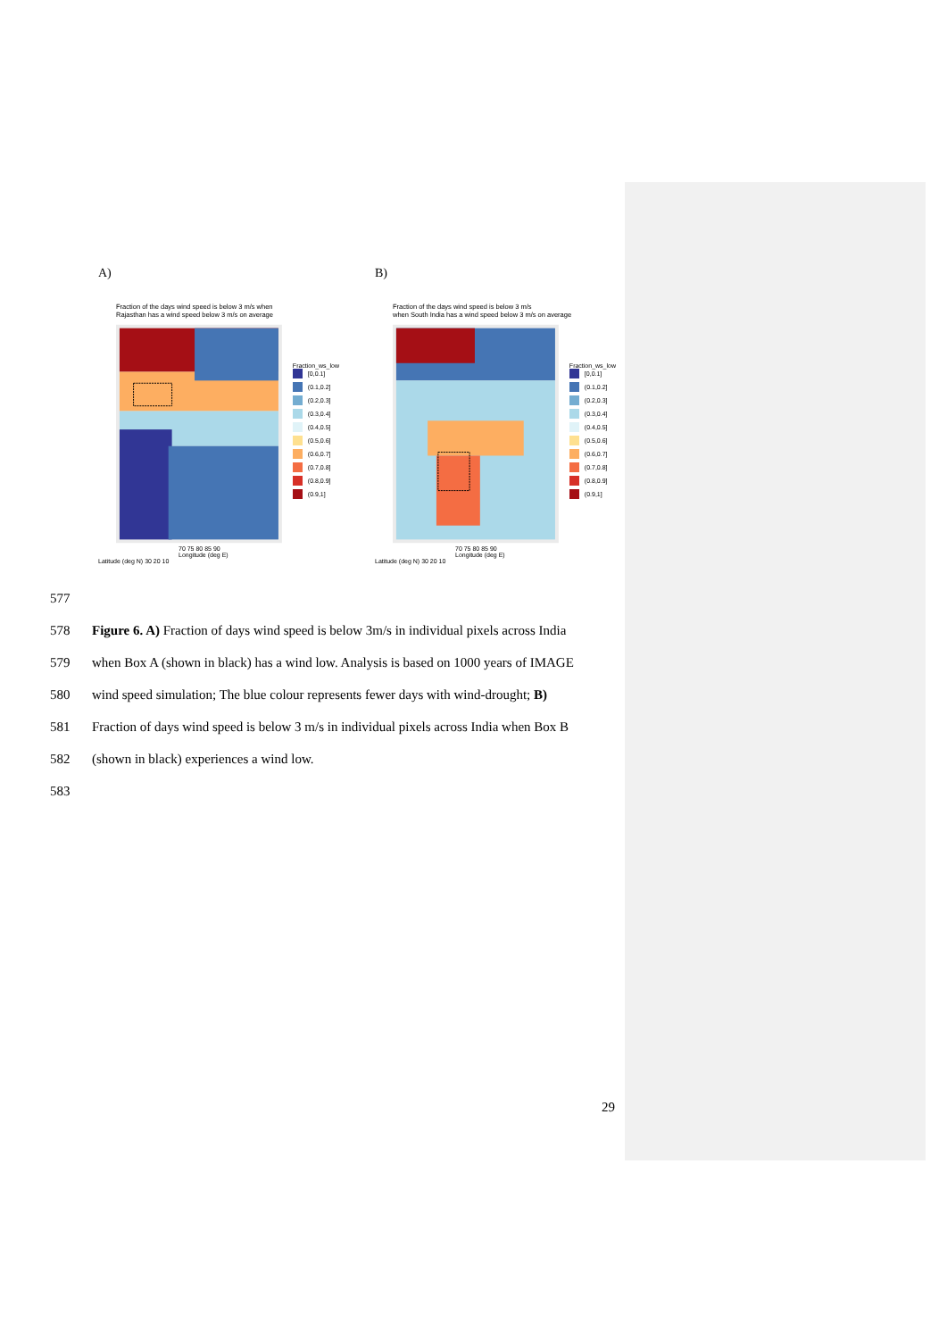A)
Fraction of the days wind speed is below 3 m/s when
Rajasthan has a wind speed below 3 m/s on average
Fraction_ws_low
[0,0.1]
(0.1,0.2]
(0.2,0.3]
(0.3,0.4]
(0.4,0.5]
(0.5,0.6]
(0.6,0.7]
(0.7,0.8]
(0.8,0.9]
(0.9,1]
70 75 80 85 90
Longitude (deg E)
Latitude (deg N) 30 20 10
B)
Fraction of the days wind speed is below 3 m/s
when South India has a wind speed below 3 m/s on average
Fraction_ws_low
[0,0.1]
(0.1,0.2]
(0.2,0.3]
(0.3,0.4]
(0.4,0.5]
(0.5,0.6]
(0.6,0.7]
(0.7,0.8]
(0.8,0.9]
(0.9,1]
70 75 80 85 90
Longitude (deg E)
Latitude (deg N) 30 20 10
577
578 Figure 6. A) Fraction of days wind speed is below 3m/s in individual pixels across India
579 when Box A (shown in black) has a wind low. Analysis is based on 1000 years of IMAGE
580 wind speed simulation; The blue colour represents fewer days with wind-drought; B)
581 Fraction of days wind speed is below 3 m/s in individual pixels across India when Box B
582 (shown in black) experiences a wind low.
583
29